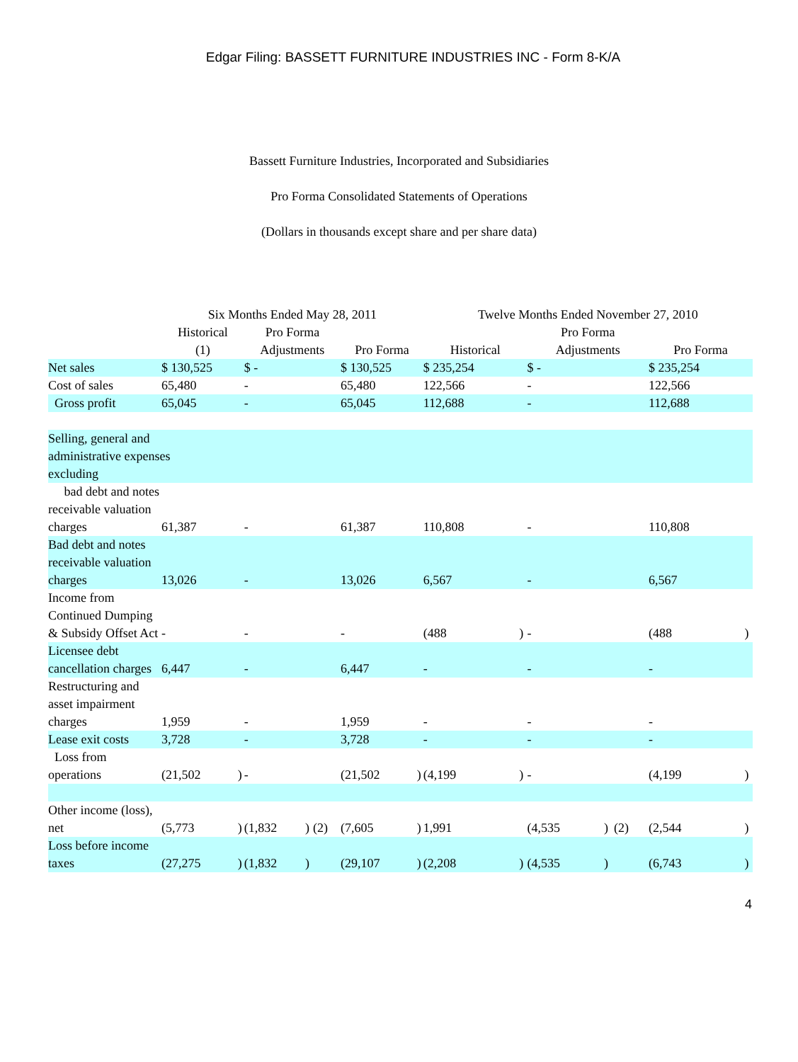Edgar Filing: BASSETT FURNITURE INDUSTRIES INC - Form 8-K/A
Bassett Furniture Industries, Incorporated and Subsidiaries
Pro Forma Consolidated Statements of Operations
(Dollars in thousands except share and per share data)
| | Six Months Ended May 28, 2011 | | | | | | | Twelve Months Ended November 27, 2010 | | | | | | |
| --- | --- | --- | --- | --- | --- | --- | --- | --- | --- | --- | --- | --- | --- | --- |
| | Historical (1) | | Pro Forma Adjustments | | | Pro Forma | | Historical | | Pro Forma Adjustments | | | Pro Forma | |
| Net sales | $ 130,525 | | $ - | | | $ 130,525 | | $ 235,254 | | $ - | | | $ 235,254 | |
| Cost of sales | 65,480 | | - | | | 65,480 | | 122,566 | | - | | | 122,566 | |
| Gross profit | 65,045 | | - | | | 65,045 | | 112,688 | | - | | | 112,688 | |
| Selling, general and administrative expenses excluding | | | | | | | | | | | | | | |
| bad debt and notes receivable valuation charges | 61,387 | | - | | | 61,387 | | 110,808 | | - | | | 110,808 | |
| Bad debt and notes receivable valuation charges | 13,026 | | - | | | 13,026 | | 6,567 | | - | | | 6,567 | |
| Income from Continued Dumping & Subsidy Offset Act | - | | - | | | - | | (488 | ) | - | | | (488 | ) |
| Licensee debt cancellation charges | 6,447 | | - | | | 6,447 | | - | | - | | | - | |
| Restructuring and asset impairment charges | 1,959 | | - | | | 1,959 | | - | | - | | | - | |
| Lease exit costs | 3,728 | | - | | | 3,728 | | - | | - | | | - | |
| Loss from operations | (21,502 | ) | - | | | (21,502 | ) | (4,199 | ) | - | | | (4,199 | ) |
| Other income (loss), net | (5,773 | ) | (1,832 | ) | (2) | (7,605 | ) | 1,991 | | (4,535 | ) | (2) | (2,544 | ) |
| Loss before income taxes | (27,275 | ) | (1,832 | ) | | (29,107 | ) | (2,208 | ) | (4,535 | ) | | (6,743 | ) |
4